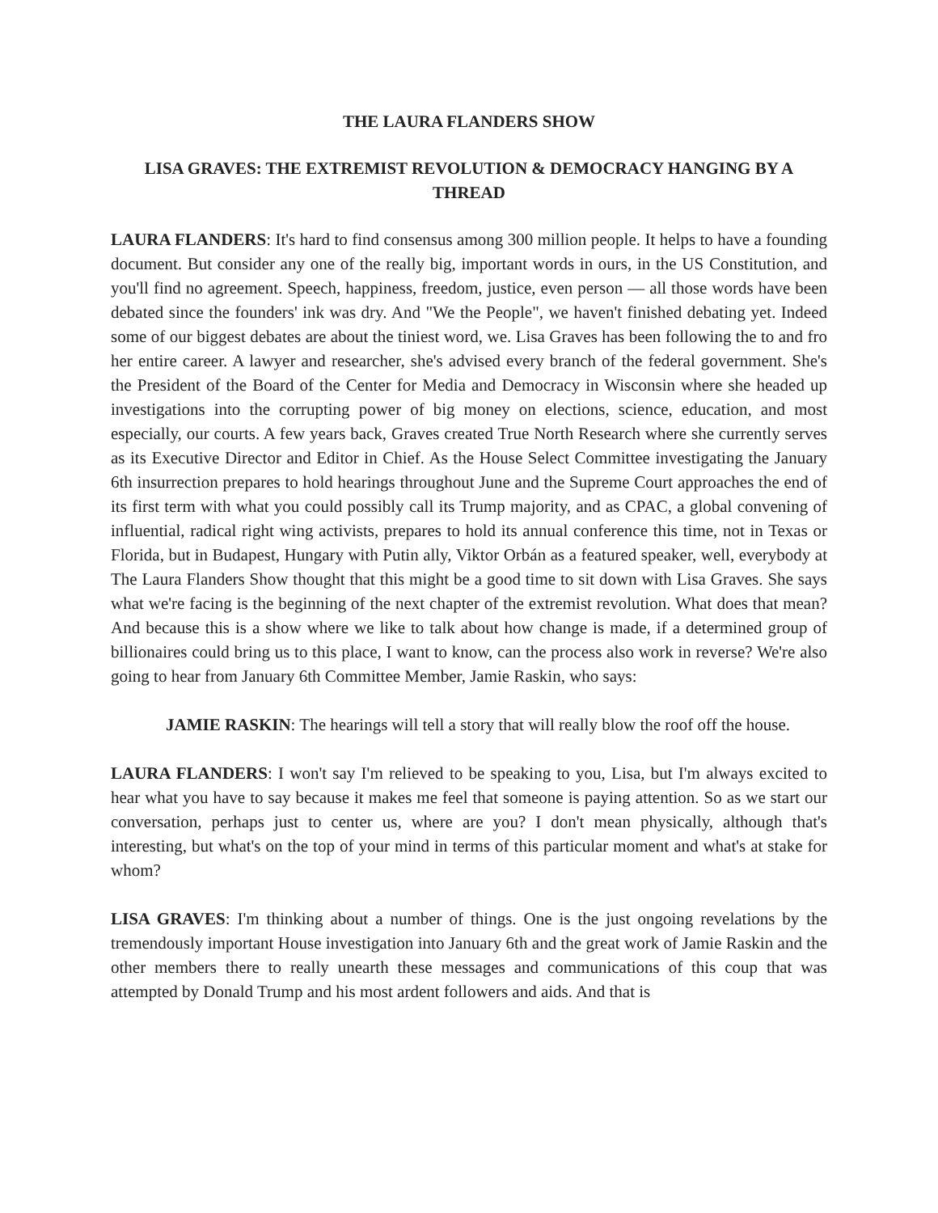THE LAURA FLANDERS SHOW
LISA GRAVES: THE EXTREMIST REVOLUTION & DEMOCRACY HANGING BY A THREAD
LAURA FLANDERS: It's hard to find consensus among 300 million people. It helps to have a founding document. But consider any one of the really big, important words in ours, in the US Constitution, and you'll find no agreement. Speech, happiness, freedom, justice, even person — all those words have been debated since the founders' ink was dry. And "We the People", we haven't finished debating yet. Indeed some of our biggest debates are about the tiniest word, we. Lisa Graves has been following the to and fro her entire career. A lawyer and researcher, she's advised every branch of the federal government. She's the President of the Board of the Center for Media and Democracy in Wisconsin where she headed up investigations into the corrupting power of big money on elections, science, education, and most especially, our courts. A few years back, Graves created True North Research where she currently serves as its Executive Director and Editor in Chief. As the House Select Committee investigating the January 6th insurrection prepares to hold hearings throughout June and the Supreme Court approaches the end of its first term with what you could possibly call its Trump majority, and as CPAC, a global convening of influential, radical right wing activists, prepares to hold its annual conference this time, not in Texas or Florida, but in Budapest, Hungary with Putin ally, Viktor Orbán as a featured speaker, well, everybody at The Laura Flanders Show thought that this might be a good time to sit down with Lisa Graves. She says what we're facing is the beginning of the next chapter of the extremist revolution. What does that mean? And because this is a show where we like to talk about how change is made, if a determined group of billionaires could bring us to this place, I want to know, can the process also work in reverse? We're also going to hear from January 6th Committee Member, Jamie Raskin, who says:
JAMIE RASKIN: The hearings will tell a story that will really blow the roof off the house.
LAURA FLANDERS: I won't say I'm relieved to be speaking to you, Lisa, but I'm always excited to hear what you have to say because it makes me feel that someone is paying attention. So as we start our conversation, perhaps just to center us, where are you? I don't mean physically, although that's interesting, but what's on the top of your mind in terms of this particular moment and what's at stake for whom?
LISA GRAVES: I'm thinking about a number of things. One is the just ongoing revelations by the tremendously important House investigation into January 6th and the great work of Jamie Raskin and the other members there to really unearth these messages and communications of this coup that was attempted by Donald Trump and his most ardent followers and aids. And that is